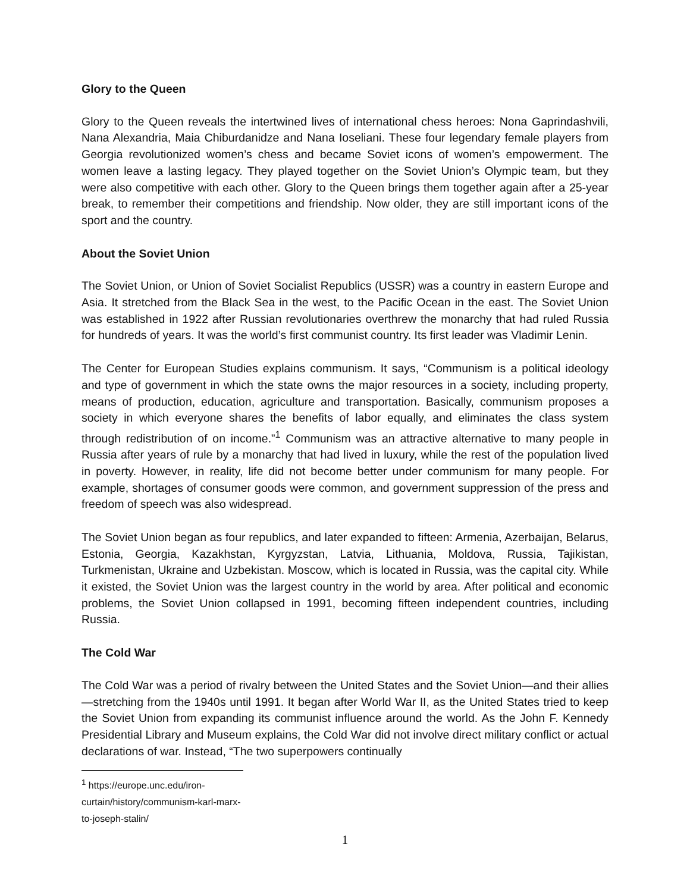Glory to the Queen
Glory to the Queen reveals the intertwined lives of international chess heroes: Nona Gaprindashvili, Nana Alexandria, Maia Chiburdanidze and Nana Ioseliani. These four legendary female players from Georgia revolutionized women’s chess and became Soviet icons of women’s empowerment. The women leave a lasting legacy. They played together on the Soviet Union’s Olympic team, but they were also competitive with each other. Glory to the Queen brings them together again after a 25-year break, to remember their competitions and friendship. Now older, they are still important icons of the sport and the country.
About the Soviet Union
The Soviet Union, or Union of Soviet Socialist Republics (USSR) was a country in eastern Europe and Asia. It stretched from the Black Sea in the west, to the Pacific Ocean in the east. The Soviet Union was established in 1922 after Russian revolutionaries overthrew the monarchy that had ruled Russia for hundreds of years. It was the world’s first communist country. Its first leader was Vladimir Lenin.
The Center for European Studies explains communism. It says, “Communism is a political ideology and type of government in which the state owns the major resources in a society, including property, means of production, education, agriculture and transportation. Basically, communism proposes a society in which everyone shares the benefits of labor equally, and eliminates the class system through redistribution of on income.”<sup>1</sup> Communism was an attractive alternative to many people in Russia after years of rule by a monarchy that had lived in luxury, while the rest of the population lived in poverty. However, in reality, life did not become better under communism for many people. For example, shortages of consumer goods were common, and government suppression of the press and freedom of speech was also widespread.
The Soviet Union began as four republics, and later expanded to fifteen: Armenia, Azerbaijan, Belarus, Estonia, Georgia, Kazakhstan, Kyrgyzstan, Latvia, Lithuania, Moldova, Russia, Tajikistan, Turkmenistan, Ukraine and Uzbekistan. Moscow, which is located in Russia, was the capital city. While it existed, the Soviet Union was the largest country in the world by area. After political and economic problems, the Soviet Union collapsed in 1991, becoming fifteen independent countries, including Russia.
The Cold War
The Cold War was a period of rivalry between the United States and the Soviet Union—and their allies—stretching from the 1940s until 1991. It began after World War II, as the United States tried to keep the Soviet Union from expanding its communist influence around the world. As the John F. Kennedy Presidential Library and Museum explains, the Cold War did not involve direct military conflict or actual declarations of war. Instead, “The two superpowers continually
<sup>1</sup> https://europe.unc.edu/iron-curtain/history/communism-karl-marx-to-joseph-stalin/
1